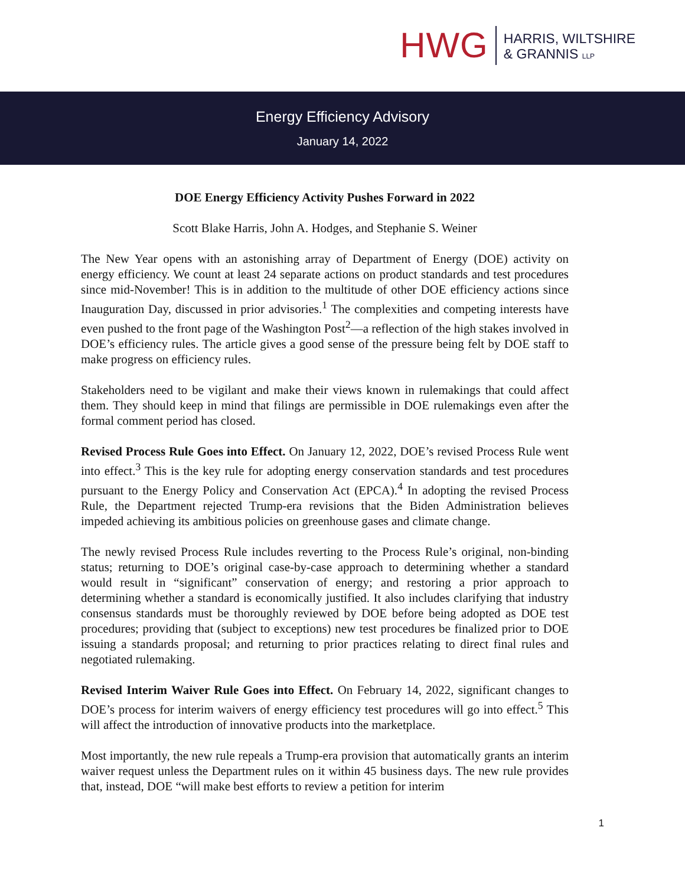HWG
HARRIS, WILTSHIRE
& GRANNIS LLP
Energy Efficiency Advisory
January 14, 2022
DOE Energy Efficiency Activity Pushes Forward in 2022
Scott Blake Harris, John A. Hodges, and Stephanie S. Weiner
The New Year opens with an astonishing array of Department of Energy (DOE) activity on energy efficiency. We count at least 24 separate actions on product standards and test procedures since mid-November! This is in addition to the multitude of other DOE efficiency actions since Inauguration Day, discussed in prior advisories.<sup>1</sup> The complexities and competing interests have even pushed to the front page of the Washington Post<sup>2</sup>—a reflection of the high stakes involved in DOE’s efficiency rules. The article gives a good sense of the pressure being felt by DOE staff to make progress on efficiency rules.
Stakeholders need to be vigilant and make their views known in rulemakings that could affect them. They should keep in mind that filings are permissible in DOE rulemakings even after the formal comment period has closed.
Revised Process Rule Goes into Effect. On January 12, 2022, DOE’s revised Process Rule went into effect.<sup>3</sup> This is the key rule for adopting energy conservation standards and test procedures pursuant to the Energy Policy and Conservation Act (EPCA).<sup>4</sup> In adopting the revised Process Rule, the Department rejected Trump-era revisions that the Biden Administration believes impeded achieving its ambitious policies on greenhouse gases and climate change.
The newly revised Process Rule includes reverting to the Process Rule’s original, non-binding status; returning to DOE’s original case-by-case approach to determining whether a standard would result in “significant” conservation of energy; and restoring a prior approach to determining whether a standard is economically justified. It also includes clarifying that industry consensus standards must be thoroughly reviewed by DOE before being adopted as DOE test procedures; providing that (subject to exceptions) new test procedures be finalized prior to DOE issuing a standards proposal; and returning to prior practices relating to direct final rules and negotiated rulemaking.
Revised Interim Waiver Rule Goes into Effect. On February 14, 2022, significant changes to DOE’s process for interim waivers of energy efficiency test procedures will go into effect.<sup>5</sup> This will affect the introduction of innovative products into the marketplace.
Most importantly, the new rule repeals a Trump-era provision that automatically grants an interim waiver request unless the Department rules on it within 45 business days. The new rule provides that, instead, DOE “will make best efforts to review a petition for interim
1